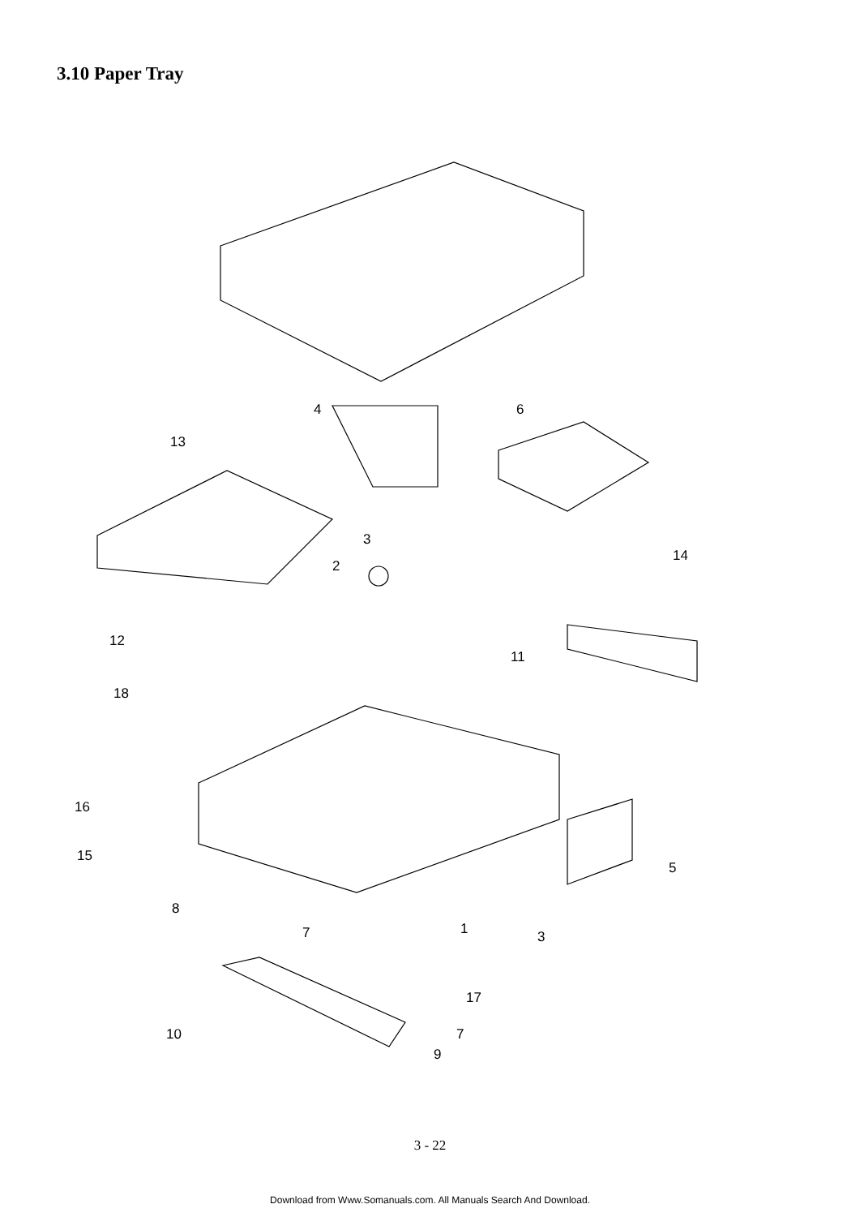3.10 Paper Tray
4
6
13
3
14
2
12
11
18
16
15
5
8
7
1
3
17
10
7
9
3 - 22
Download from Www.Somanuals.com. All Manuals Search And Download.